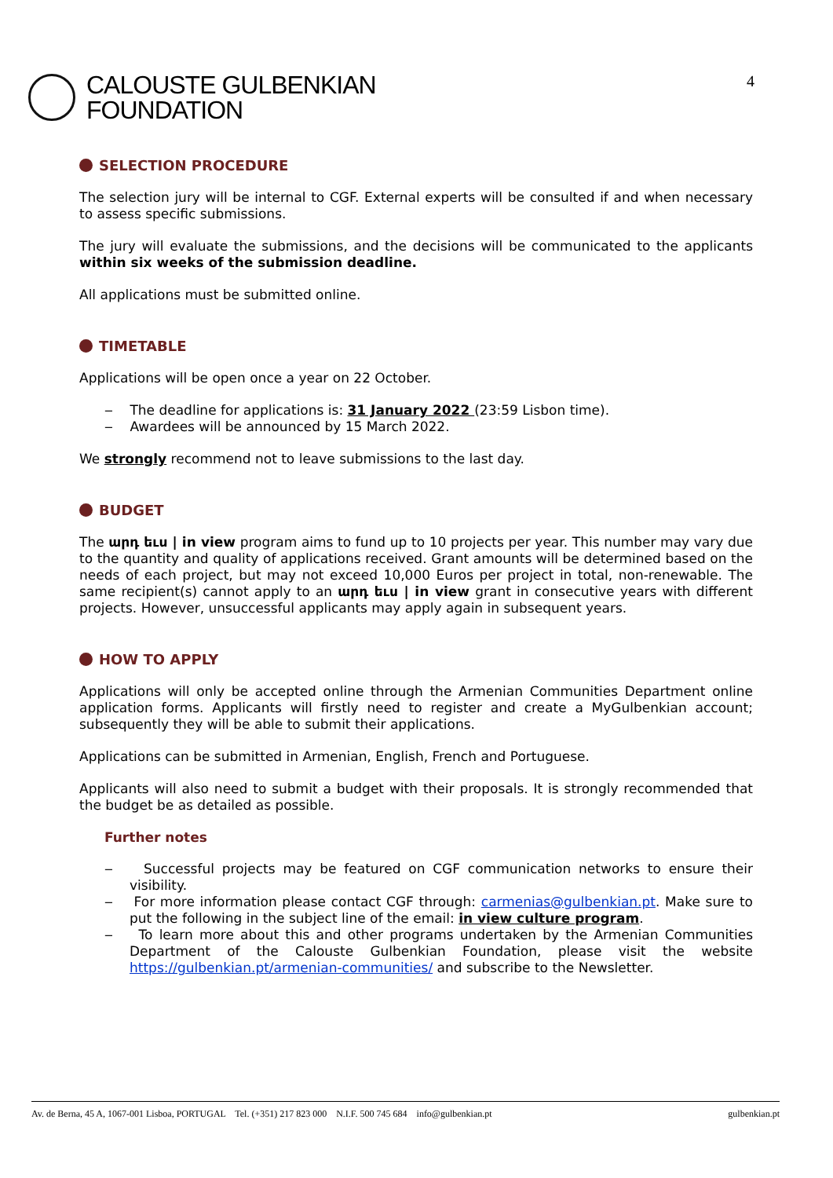CALOUSTE GULBENKIAN
FOUNDATION
4
SELECTION PROCEDURE
The selection jury will be internal to CGF. External experts will be consulted if and when necessary to assess specific submissions.
The jury will evaluate the submissions, and the decisions will be communicated to the applicants within six weeks of the submission deadline.
All applications must be submitted online.
TIMETABLE
Applications will be open once a year on 22 October.
‒ The deadline for applications is: 31 January 2022 (23:59 Lisbon time).
‒ Awardees will be announced by 15 March 2022.
We strongly recommend not to leave submissions to the last day.
BUDGET
The արդ եւս | in view program aims to fund up to 10 projects per year. This number may vary due to the quantity and quality of applications received. Grant amounts will be determined based on the needs of each project, but may not exceed 10,000 Euros per project in total, non-renewable. The same recipient(s) cannot apply to an արդ եւս | in view grant in consecutive years with different projects. However, unsuccessful applicants may apply again in subsequent years.
HOW TO APPLY
Applications will only be accepted online through the Armenian Communities Department online application forms. Applicants will firstly need to register and create a MyGulbenkian account; subsequently they will be able to submit their applications.
Applications can be submitted in Armenian, English, French and Portuguese.
Applicants will also need to submit a budget with their proposals. It is strongly recommended that the budget be as detailed as possible.
Further notes
‒ Successful projects may be featured on CGF communication networks to ensure their visibility.
‒ For more information please contact CGF through: carmenias@gulbenkian.pt. Make sure to put the following in the subject line of the email: in view culture program.
‒ To learn more about this and other programs undertaken by the Armenian Communities Department of the Calouste Gulbenkian Foundation, please visit the website https://gulbenkian.pt/armenian-communities/ and subscribe to the Newsletter.
Av. de Berna, 45 A, 1067-001 Lisboa, PORTUGAL Tel. (+351) 217 823 000 N.I.F. 500 745 684 info@gulbenkian.pt gulbenkian.pt